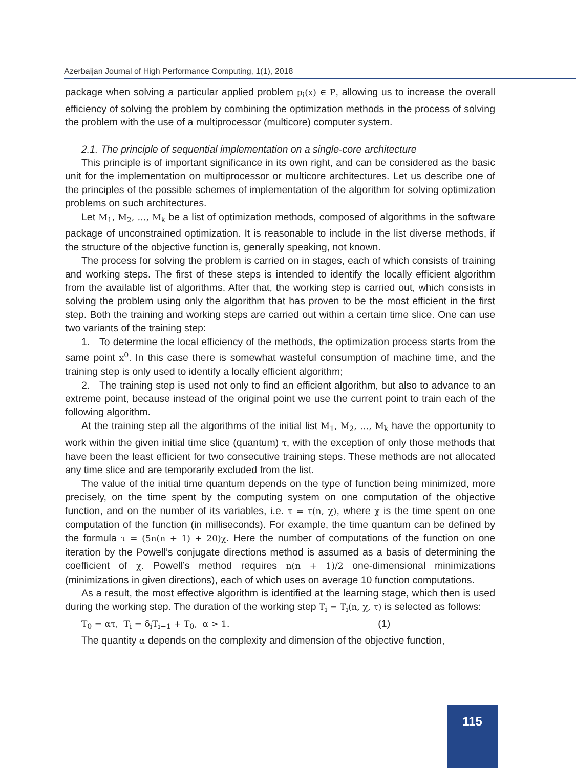Azerbaijan Journal of High Performance Computing, 1(1), 2018
package when solving a particular applied problem p<sub>i</sub>(x) ∈ P, allowing us to increase the overall efficiency of solving the problem by combining the optimization methods in the process of solving the problem with the use of a multiprocessor (multicore) computer system.
2.1. The principle of sequential implementation on a single-core architecture
This principle is of important significance in its own right, and can be considered as the basic unit for the implementation on multiprocessor or multicore architectures. Let us describe one of the principles of the possible schemes of implementation of the algorithm for solving optimization problems on such architectures.
Let M<sub>1</sub>, M<sub>2</sub>, …, M<sub>k</sub> be a list of optimization methods, composed of algorithms in the software package of unconstrained optimization. It is reasonable to include in the list diverse methods, if the structure of the objective function is, generally speaking, not known.
The process for solving the problem is carried on in stages, each of which consists of training and working steps. The first of these steps is intended to identify the locally efficient algorithm from the available list of algorithms. After that, the working step is carried out, which consists in solving the problem using only the algorithm that has proven to be the most efficient in the first step. Both the training and working steps are carried out within a certain time slice. One can use two variants of the training step:
1. To determine the local efficiency of the methods, the optimization process starts from the same point x<sup>0</sup>. In this case there is somewhat wasteful consumption of machine time, and the training step is only used to identify a locally efficient algorithm;
2. The training step is used not only to find an efficient algorithm, but also to advance to an extreme point, because instead of the original point we use the current point to train each of the following algorithm.
At the training step all the algorithms of the initial list M<sub>1</sub>, M<sub>2</sub>, …, M<sub>k</sub> have the opportunity to work within the given initial time slice (quantum) τ, with the exception of only those methods that have been the least efficient for two consecutive training steps. These methods are not allocated any time slice and are temporarily excluded from the list.
The value of the initial time quantum depends on the type of function being minimized, more precisely, on the time spent by the computing system on one computation of the objective function, and on the number of its variables, i.e. τ = τ(n, χ), where χ is the time spent on one computation of the function (in milliseconds). For example, the time quantum can be defined by the formula τ = (5n(n + 1) + 20)χ. Here the number of computations of the function on one iteration by the Powell’s conjugate directions method is assumed as a basis of determining the coefficient of χ. Powell’s method requires n(n + 1)/2 one-dimensional minimizations (minimizations in given directions), each of which uses on average 10 function computations.
As a result, the most effective algorithm is identified at the learning stage, which then is used during the working step. The duration of the working step T<sub>i</sub> = T<sub>i</sub>(n, χ, τ) is selected as follows:
T<sub>0</sub> = ατ, T<sub>i</sub> = δ<sub>i</sub>T<sub>i−1</sub> + T<sub>0</sub>, α > 1. (1)
The quantity α depends on the complexity and dimension of the objective function,
115